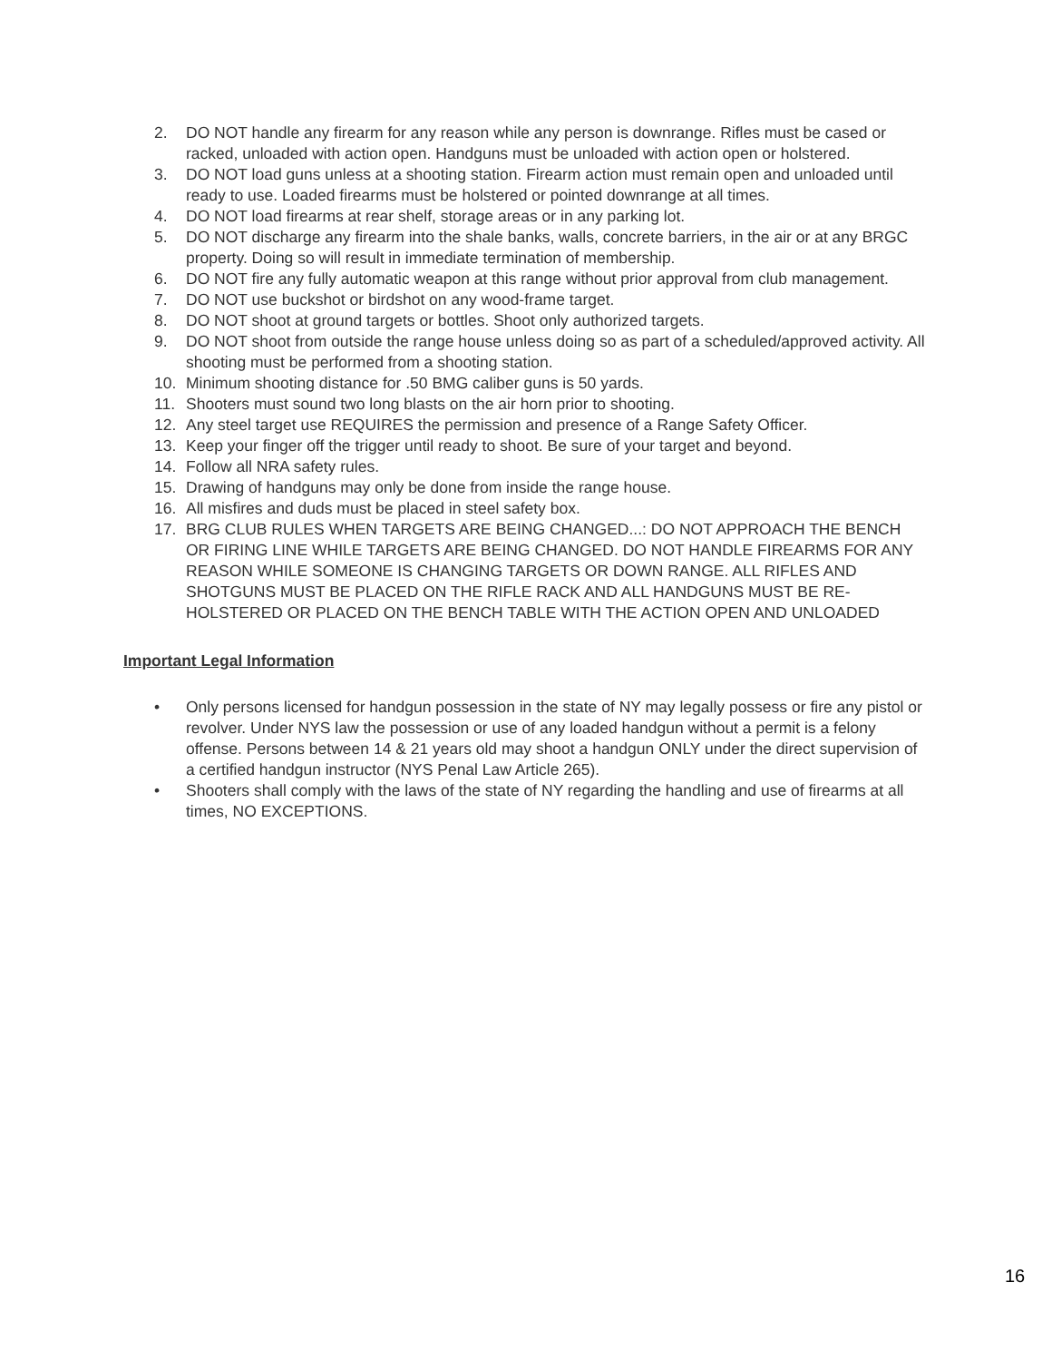2. DO NOT handle any firearm for any reason while any person is downrange. Rifles must be cased or racked, unloaded with action open. Handguns must be unloaded with action open or holstered.
3. DO NOT load guns unless at a shooting station. Firearm action must remain open and unloaded until ready to use. Loaded firearms must be holstered or pointed downrange at all times.
4. DO NOT load firearms at rear shelf, storage areas or in any parking lot.
5. DO NOT discharge any firearm into the shale banks, walls, concrete barriers, in the air or at any BRGC property. Doing so will result in immediate termination of membership.
6. DO NOT fire any fully automatic weapon at this range without prior approval from club management.
7. DO NOT use buckshot or birdshot on any wood-frame target.
8. DO NOT shoot at ground targets or bottles. Shoot only authorized targets.
9. DO NOT shoot from outside the range house unless doing so as part of a scheduled/approved activity. All shooting must be performed from a shooting station.
10. Minimum shooting distance for .50 BMG caliber guns is 50 yards.
11. Shooters must sound two long blasts on the air horn prior to shooting.
12. Any steel target use REQUIRES the permission and presence of a Range Safety Officer.
13. Keep your finger off the trigger until ready to shoot. Be sure of your target and beyond.
14. Follow all NRA safety rules.
15. Drawing of handguns may only be done from inside the range house.
16. All misfires and duds must be placed in steel safety box.
17. BRG CLUB RULES WHEN TARGETS ARE BEING CHANGED...: DO NOT APPROACH THE BENCH OR FIRING LINE WHILE TARGETS ARE BEING CHANGED. DO NOT HANDLE FIREARMS FOR ANY REASON WHILE SOMEONE IS CHANGING TARGETS OR DOWN RANGE. ALL RIFLES AND SHOTGUNS MUST BE PLACED ON THE RIFLE RACK AND ALL HANDGUNS MUST BE RE- HOLSTERED OR PLACED ON THE BENCH TABLE WITH THE ACTION OPEN AND UNLOADED
Important Legal Information
• Only persons licensed for handgun possession in the state of NY may legally possess or fire any pistol or revolver. Under NYS law the possession or use of any loaded handgun without a permit is a felony offense. Persons between 14 & 21 years old may shoot a handgun ONLY under the direct supervision of a certified handgun instructor (NYS Penal Law Article 265).
• Shooters shall comply with the laws of the state of NY regarding the handling and use of firearms at all times, NO EXCEPTIONS.
16